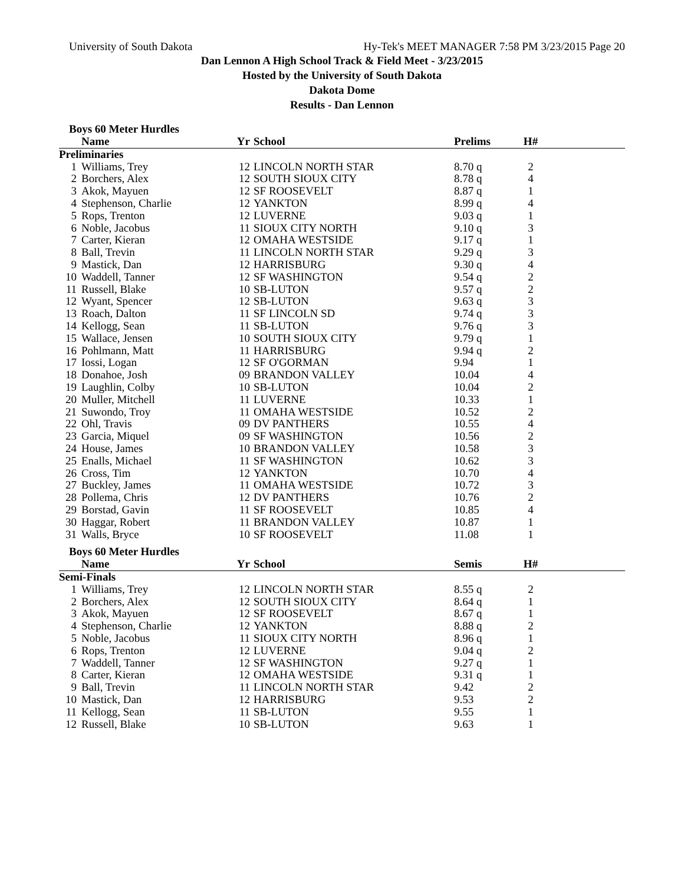University of South Dakota Hy-Tek's MEET MANAGER 7:58 PM 3/23/2015 Page 20
Dan Lennon A High School Track & Field Meet - 3/23/2015
Hosted by the University of South Dakota
Dakota Dome
Results - Dan Lennon
Boys 60 Meter Hurdles
| | Name | Yr | School | Prelims | H# | |
| --- | --- | --- | --- | --- | --- | --- |
| Preliminaries | | | | | | |
| 1 | Williams, Trey | 12 | LINCOLN NORTH STAR | 8.70 q | 2 | |
| 2 | Borchers, Alex | 12 | SOUTH SIOUX CITY | 8.78 q | 4 | |
| 3 | Akok, Mayuen | 12 | SF ROOSEVELT | 8.87 q | 1 | |
| 4 | Stephenson, Charlie | 12 | YANKTON | 8.99 q | 4 | |
| 5 | Rops, Trenton | 12 | LUVERNE | 9.03 q | 1 | |
| 6 | Noble, Jacobus | 11 | SIOUX CITY NORTH | 9.10 q | 3 | |
| 7 | Carter, Kieran | 12 | OMAHA WESTSIDE | 9.17 q | 1 | |
| 8 | Ball, Trevin | 11 | LINCOLN NORTH STAR | 9.29 q | 3 | |
| 9 | Mastick, Dan | 12 | HARRISBURG | 9.30 q | 4 | |
| 10 | Waddell, Tanner | 12 | SF WASHINGTON | 9.54 q | 2 | |
| 11 | Russell, Blake | 10 | SB-LUTON | 9.57 q | 2 | |
| 12 | Wyant, Spencer | 12 | SB-LUTON | 9.63 q | 3 | |
| 13 | Roach, Dalton | 11 | SF LINCOLN SD | 9.74 q | 3 | |
| 14 | Kellogg, Sean | 11 | SB-LUTON | 9.76 q | 3 | |
| 15 | Wallace, Jensen | 10 | SOUTH SIOUX CITY | 9.79 q | 1 | |
| 16 | Pohlmann, Matt | 11 | HARRISBURG | 9.94 q | 2 | |
| 17 | Iossi, Logan | 12 | SF O'GORMAN | 9.94 | 1 | |
| 18 | Donahoe, Josh | 09 | BRANDON VALLEY | 10.04 | 4 | |
| 19 | Laughlin, Colby | 10 | SB-LUTON | 10.04 | 2 | |
| 20 | Muller, Mitchell | 11 | LUVERNE | 10.33 | 1 | |
| 21 | Suwondo, Troy | 11 | OMAHA WESTSIDE | 10.52 | 2 | |
| 22 | Ohl, Travis | 09 | DV PANTHERS | 10.55 | 4 | |
| 23 | Garcia, Miquel | 09 | SF WASHINGTON | 10.56 | 2 | |
| 24 | House, James | 10 | BRANDON VALLEY | 10.58 | 3 | |
| 25 | Enalls, Michael | 11 | SF WASHINGTON | 10.62 | 3 | |
| 26 | Cross, Tim | 12 | YANKTON | 10.70 | 4 | |
| 27 | Buckley, James | 11 | OMAHA WESTSIDE | 10.72 | 3 | |
| 28 | Pollema, Chris | 12 | DV PANTHERS | 10.76 | 2 | |
| 29 | Borstad, Gavin | 11 | SF ROOSEVELT | 10.85 | 4 | |
| 30 | Haggar, Robert | 11 | BRANDON VALLEY | 10.87 | 1 | |
| 31 | Walls, Bryce | 10 | SF ROOSEVELT | 11.08 | 1 | |
Boys 60 Meter Hurdles
| | Name | Yr | School | Semis | H# | |
| --- | --- | --- | --- | --- | --- | --- |
| Semi-Finals | | | | | | |
| 1 | Williams, Trey | 12 | LINCOLN NORTH STAR | 8.55 q | 2 | |
| 2 | Borchers, Alex | 12 | SOUTH SIOUX CITY | 8.64 q | 1 | |
| 3 | Akok, Mayuen | 12 | SF ROOSEVELT | 8.67 q | 1 | |
| 4 | Stephenson, Charlie | 12 | YANKTON | 8.88 q | 2 | |
| 5 | Noble, Jacobus | 11 | SIOUX CITY NORTH | 8.96 q | 1 | |
| 6 | Rops, Trenton | 12 | LUVERNE | 9.04 q | 2 | |
| 7 | Waddell, Tanner | 12 | SF WASHINGTON | 9.27 q | 1 | |
| 8 | Carter, Kieran | 12 | OMAHA WESTSIDE | 9.31 q | 1 | |
| 9 | Ball, Trevin | 11 | LINCOLN NORTH STAR | 9.42 | 2 | |
| 10 | Mastick, Dan | 12 | HARRISBURG | 9.53 | 2 | |
| 11 | Kellogg, Sean | 11 | SB-LUTON | 9.55 | 1 | |
| 12 | Russell, Blake | 10 | SB-LUTON | 9.63 | 1 | |